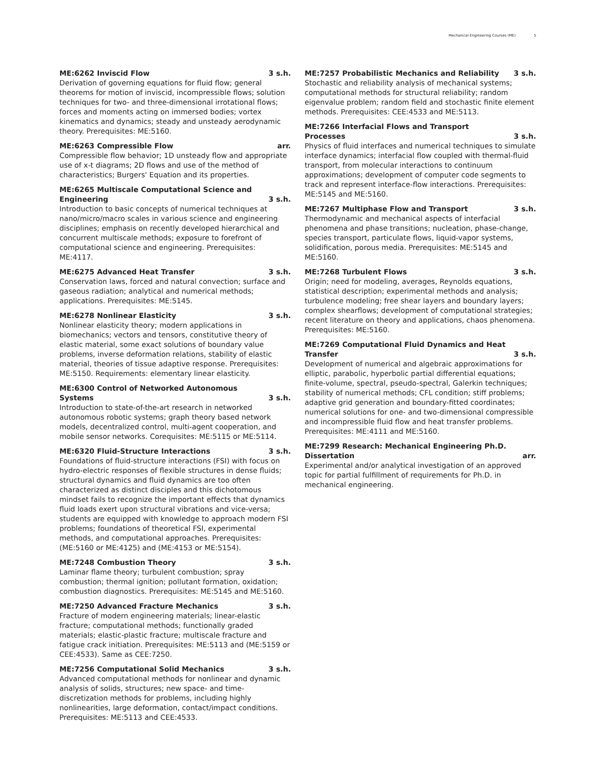Mechanical Engineering Courses (ME) 5
ME:6262 Inviscid Flow 3 s.h.
Derivation of governing equations for fluid flow; general theorems for motion of inviscid, incompressible flows; solution techniques for two- and three-dimensional irrotational flows; forces and moments acting on immersed bodies; vortex kinematics and dynamics; steady and unsteady aerodynamic theory. Prerequisites: ME:5160.
ME:6263 Compressible Flow arr.
Compressible flow behavior; 1D unsteady flow and appropriate use of x-t diagrams; 2D flows and use of the method of characteristics; Burgers' Equation and its properties.
ME:6265 Multiscale Computational Science and Engineering 3 s.h.
Introduction to basic concepts of numerical techniques at nano/micro/macro scales in various science and engineering disciplines; emphasis on recently developed hierarchical and concurrent multiscale methods; exposure to forefront of computational science and engineering. Prerequisites: ME:4117.
ME:6275 Advanced Heat Transfer 3 s.h.
Conservation laws, forced and natural convection; surface and gaseous radiation; analytical and numerical methods; applications. Prerequisites: ME:5145.
ME:6278 Nonlinear Elasticity 3 s.h.
Nonlinear elasticity theory; modern applications in biomechanics; vectors and tensors, constitutive theory of elastic material, some exact solutions of boundary value problems, inverse deformation relations, stability of elastic material, theories of tissue adaptive response. Prerequisites: ME:5150. Requirements: elementary linear elasticity.
ME:6300 Control of Networked Autonomous Systems 3 s.h.
Introduction to state-of-the-art research in networked autonomous robotic systems; graph theory based network models, decentralized control, multi-agent cooperation, and mobile sensor networks. Corequisites: ME:5115 or ME:5114.
ME:6320 Fluid-Structure Interactions 3 s.h.
Foundations of fluid-structure interactions (FSI) with focus on hydro-electric responses of flexible structures in dense fluids; structural dynamics and fluid dynamics are too often characterized as distinct disciples and this dichotomous mindset fails to recognize the important effects that dynamics fluid loads exert upon structural vibrations and vice-versa; students are equipped with knowledge to approach modern FSI problems; foundations of theoretical FSI, experimental methods, and computational approaches. Prerequisites: (ME:5160 or ME:4125) and (ME:4153 or ME:5154).
ME:7248 Combustion Theory 3 s.h.
Laminar flame theory; turbulent combustion; spray combustion; thermal ignition; pollutant formation, oxidation; combustion diagnostics. Prerequisites: ME:5145 and ME:5160.
ME:7250 Advanced Fracture Mechanics 3 s.h.
Fracture of modern engineering materials; linear-elastic fracture; computational methods; functionally graded materials; elastic-plastic fracture; multiscale fracture and fatigue crack initiation. Prerequisites: ME:5113 and (ME:5159 or CEE:4533). Same as CEE:7250.
ME:7256 Computational Solid Mechanics 3 s.h.
Advanced computational methods for nonlinear and dynamic analysis of solids, structures; new space- and time-discretization methods for problems, including highly nonlinearities, large deformation, contact/impact conditions. Prerequisites: ME:5113 and CEE:4533.
ME:7257 Probabilistic Mechanics and Reliability 3 s.h.
Stochastic and reliability analysis of mechanical systems; computational methods for structural reliability; random eigenvalue problem; random field and stochastic finite element methods. Prerequisites: CEE:4533 and ME:5113.
ME:7266 Interfacial Flows and Transport Processes 3 s.h.
Physics of fluid interfaces and numerical techniques to simulate interface dynamics; interfacial flow coupled with thermal-fluid transport, from molecular interactions to continuum approximations; development of computer code segments to track and represent interface-flow interactions. Prerequisites: ME:5145 and ME:5160.
ME:7267 Multiphase Flow and Transport 3 s.h.
Thermodynamic and mechanical aspects of interfacial phenomena and phase transitions; nucleation, phase-change, species transport, particulate flows, liquid-vapor systems, solidification, porous media. Prerequisites: ME:5145 and ME:5160.
ME:7268 Turbulent Flows 3 s.h.
Origin; need for modeling, averages, Reynolds equations, statistical description; experimental methods and analysis; turbulence modeling; free shear layers and boundary layers; complex shearflows; development of computational strategies; recent literature on theory and applications, chaos phenomena. Prerequisites: ME:5160.
ME:7269 Computational Fluid Dynamics and Heat Transfer 3 s.h.
Development of numerical and algebraic approximations for elliptic, parabolic, hyperbolic partial differential equations; finite-volume, spectral, pseudo-spectral, Galerkin techniques; stability of numerical methods; CFL condition; stiff problems; adaptive grid generation and boundary-fitted coordinates; numerical solutions for one- and two-dimensional compressible and incompressible fluid flow and heat transfer problems. Prerequisites: ME:4111 and ME:5160.
ME:7299 Research: Mechanical Engineering Ph.D. Dissertation arr.
Experimental and/or analytical investigation of an approved topic for partial fulfillment of requirements for Ph.D. in mechanical engineering.